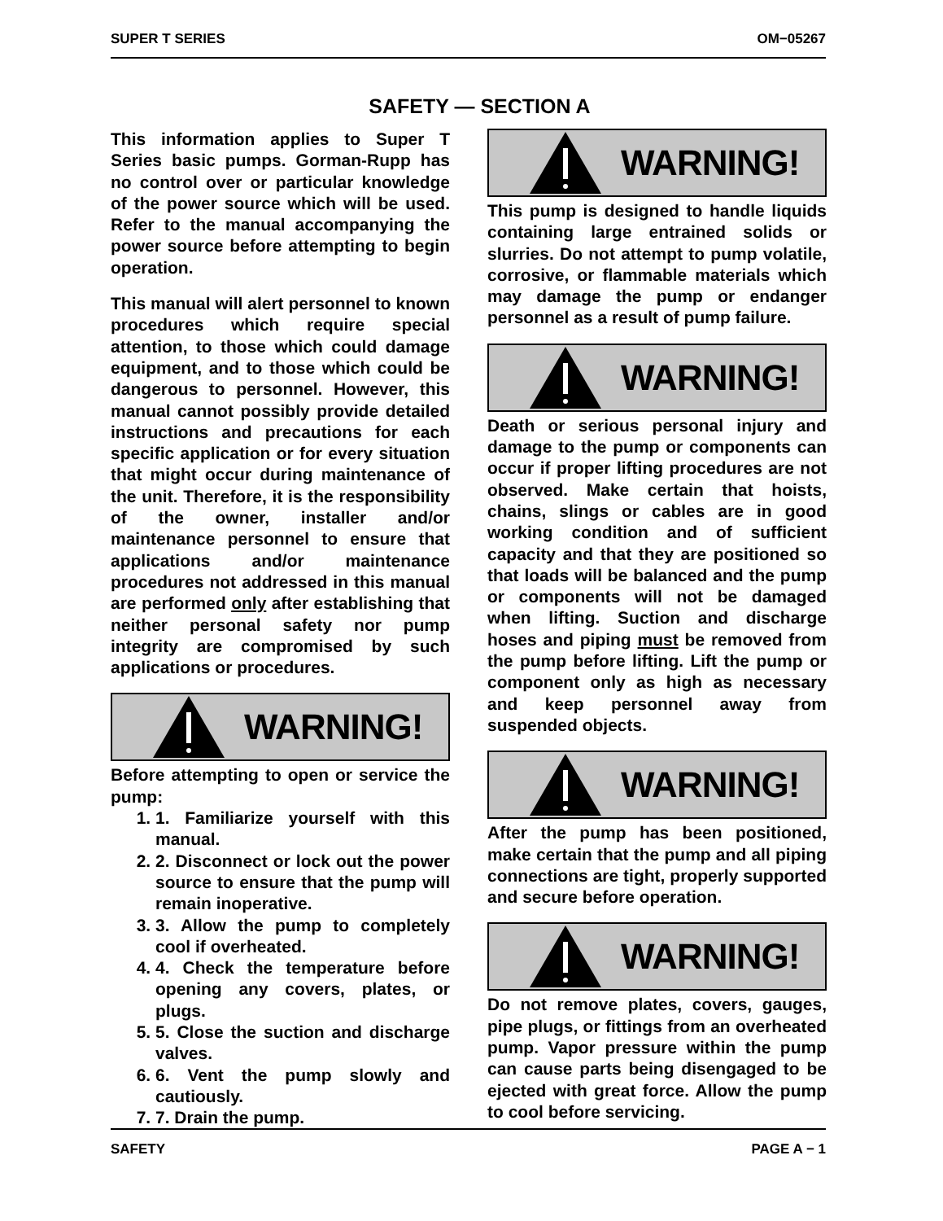SUPER T SERIES OM−05267
SAFETY — SECTION A
This information applies to Super T Series basic pumps. Gorman-Rupp has no control over or particular knowledge of the power source which will be used. Refer to the manual accompanying the power source before attempting to begin operation.
This manual will alert personnel to known procedures which require special attention, to those which could damage equipment, and to those which could be dangerous to personnel. However, this manual cannot possibly provide detailed instructions and precautions for each specific application or for every situation that might occur during maintenance of the unit. Therefore, it is the responsibility of the owner, installer and/or maintenance personnel to ensure that applications and/or maintenance procedures not addressed in this manual are performed only after establishing that neither personal safety nor pump integrity are compromised by such applications or procedures.
WARNING!
Before attempting to open or service the pump:
1. 1. Familiarize yourself with this manual.
2. 2. Disconnect or lock out the power source to ensure that the pump will remain inoperative.
3. 3. Allow the pump to completely cool if overheated.
4. 4. Check the temperature before opening any covers, plates, or plugs.
5. 5. Close the suction and discharge valves.
6. 6. Vent the pump slowly and cautiously.
7. 7. Drain the pump.
WARNING!
This pump is designed to handle liquids containing large entrained solids or slurries. Do not attempt to pump volatile, corrosive, or flammable materials which may damage the pump or endanger personnel as a result of pump failure.
WARNING!
Death or serious personal injury and damage to the pump or components can occur if proper lifting procedures are not observed. Make certain that hoists, chains, slings or cables are in good working condition and of sufficient capacity and that they are positioned so that loads will be balanced and the pump or components will not be damaged when lifting. Suction and discharge hoses and piping must be removed from the pump before lifting. Lift the pump or component only as high as necessary and keep personnel away from suspended objects.
WARNING!
After the pump has been positioned, make certain that the pump and all piping connections are tight, properly supported and secure before operation.
WARNING!
Do not remove plates, covers, gauges, pipe plugs, or fittings from an overheated pump. Vapor pressure within the pump can cause parts being disengaged to be ejected with great force. Allow the pump to cool before servicing.
SAFETY PAGE A − 1